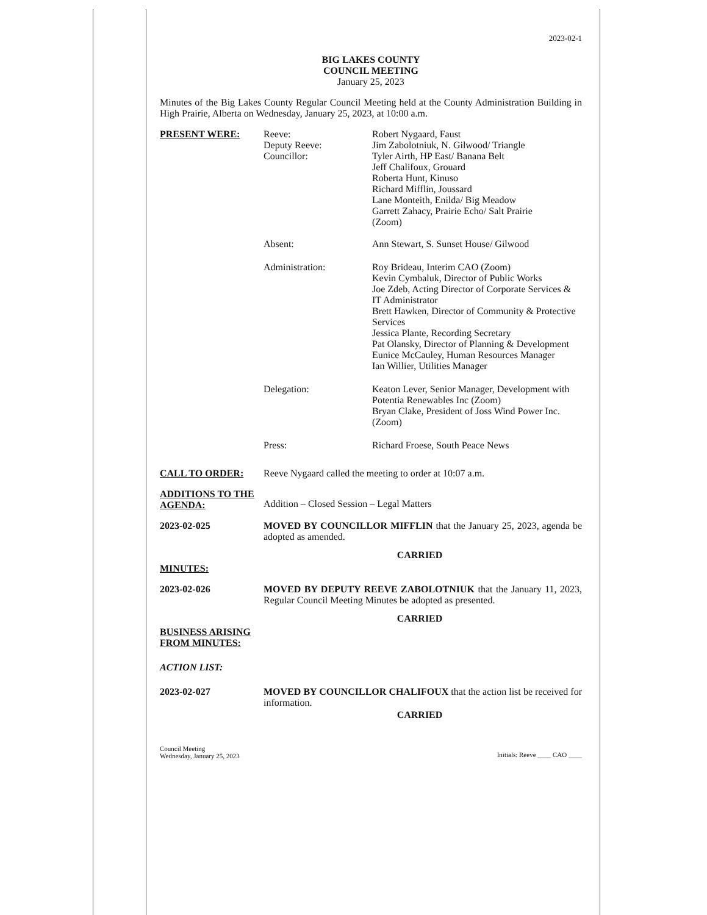2023-02-1
BIG LAKES COUNTY
COUNCIL MEETING
January 25, 2023
Minutes of the Big Lakes County Regular Council Meeting held at the County Administration Building in High Prairie, Alberta on Wednesday, January 25, 2023, at 10:00 a.m.
PRESENT WERE: Reeve:
Deputy Reeve:
Councillor:
Robert Nygaard, Faust
Jim Zabolotniuk, N. Gilwood/ Triangle
Tyler Airth, HP East/ Banana Belt
Jeff Chalifoux, Grouard
Roberta Hunt, Kinuso
Richard Mifflin, Joussard
Lane Monteith, Enilda/ Big Meadow
Garrett Zahacy, Prairie Echo/ Salt Prairie
(Zoom)
Absent: Ann Stewart, S. Sunset House/ Gilwood
Administration: Roy Brideau, Interim CAO (Zoom)
Kevin Cymbaluk, Director of Public Works
Joe Zdeb, Acting Director of Corporate Services & IT Administrator
Brett Hawken, Director of Community & Protective Services
Jessica Plante, Recording Secretary
Pat Olansky, Director of Planning & Development
Eunice McCauley, Human Resources Manager
Ian Willier, Utilities Manager
Delegation: Keaton Lever, Senior Manager, Development with Potentia Renewables Inc (Zoom)
Bryan Clake, President of Joss Wind Power Inc. (Zoom)
Press: Richard Froese, South Peace News
CALL TO ORDER: Reeve Nygaard called the meeting to order at 10:07 a.m.
ADDITIONS TO THE AGENDA:
Addition – Closed Session – Legal Matters
2023-02-025 MOVED BY COUNCILLOR MIFFLIN that the January 25, 2023, agenda be adopted as amended.
CARRIED
MINUTES:
2023-02-026 MOVED BY DEPUTY REEVE ZABOLOTNIUK that the January 11, 2023, Regular Council Meeting Minutes be adopted as presented.
CARRIED
BUSINESS ARISING FROM MINUTES:
ACTION LIST:
2023-02-027 MOVED BY COUNCILLOR CHALIFOUX that the action list be received for information.
CARRIED
Council Meeting
Wednesday, January 25, 2023
Initials: Reeve ____ CAO ____